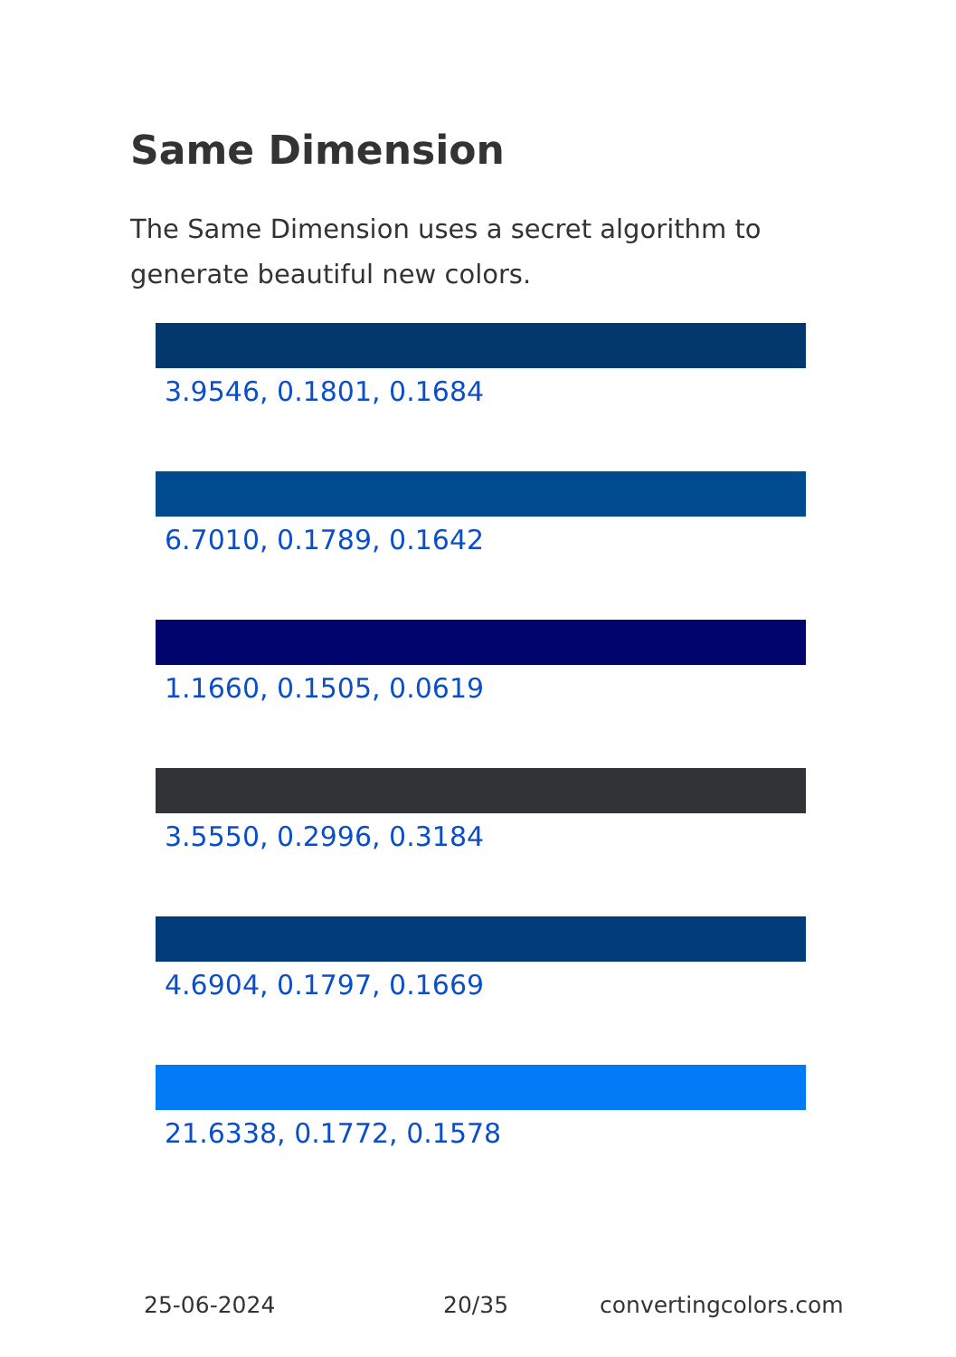Same Dimension
The Same Dimension uses a secret algorithm to generate beautiful new colors.
3.9546, 0.1801, 0.1684
6.7010, 0.1789, 0.1642
1.1660, 0.1505, 0.0619
3.5550, 0.2996, 0.3184
4.6904, 0.1797, 0.1669
21.6338, 0.1772, 0.1578
25-06-2024 20/35 convertingcolors.com